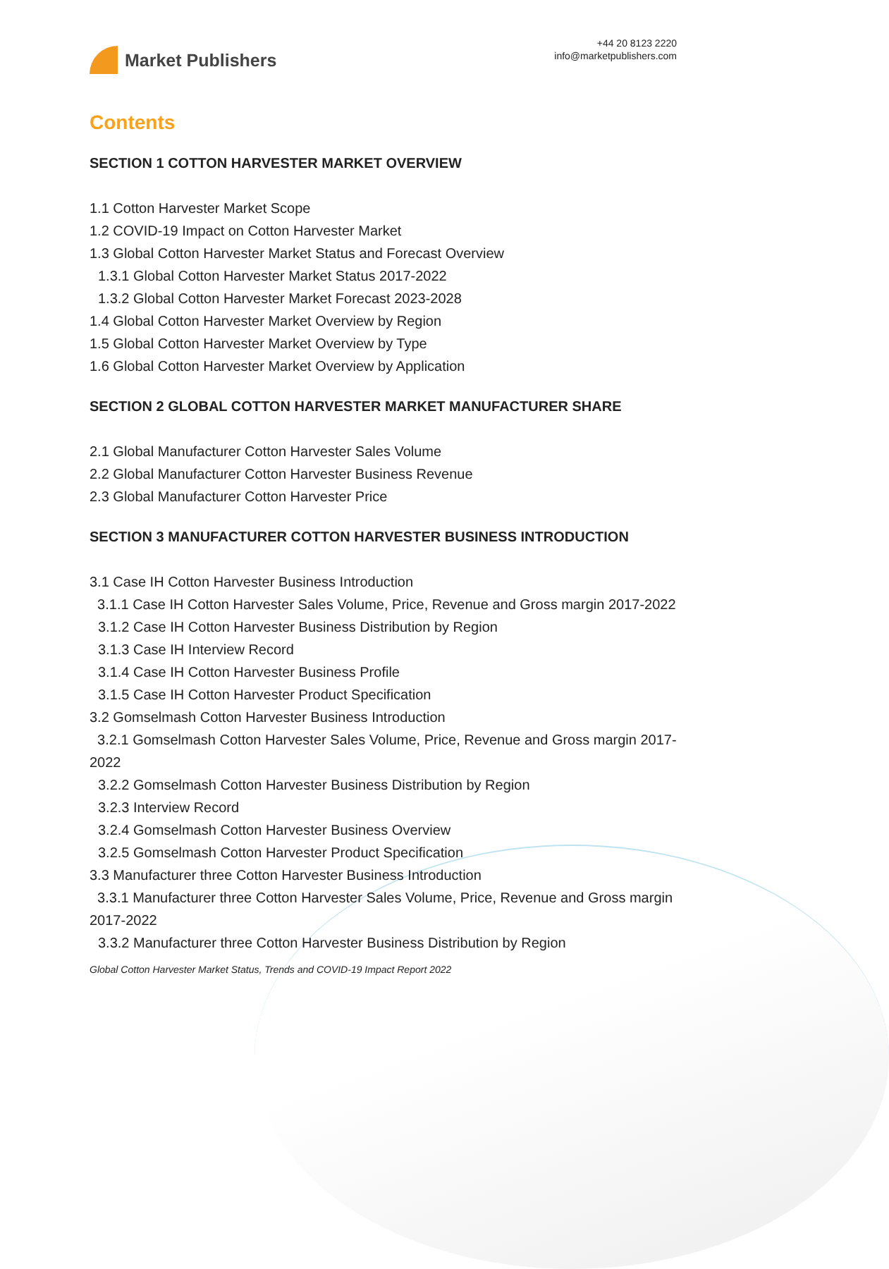Market Publishers
+44 20 8123 2220
info@marketpublishers.com
Contents
SECTION 1 COTTON HARVESTER MARKET OVERVIEW
1.1 Cotton Harvester Market Scope
1.2 COVID-19 Impact on Cotton Harvester Market
1.3 Global Cotton Harvester Market Status and Forecast Overview
1.3.1 Global Cotton Harvester Market Status 2017-2022
1.3.2 Global Cotton Harvester Market Forecast 2023-2028
1.4 Global Cotton Harvester Market Overview by Region
1.5 Global Cotton Harvester Market Overview by Type
1.6 Global Cotton Harvester Market Overview by Application
SECTION 2 GLOBAL COTTON HARVESTER MARKET MANUFACTURER SHARE
2.1 Global Manufacturer Cotton Harvester Sales Volume
2.2 Global Manufacturer Cotton Harvester Business Revenue
2.3 Global Manufacturer Cotton Harvester Price
SECTION 3 MANUFACTURER COTTON HARVESTER BUSINESS INTRODUCTION
3.1 Case IH Cotton Harvester Business Introduction
3.1.1 Case IH Cotton Harvester Sales Volume, Price, Revenue and Gross margin 2017-2022
3.1.2 Case IH Cotton Harvester Business Distribution by Region
3.1.3 Case IH Interview Record
3.1.4 Case IH Cotton Harvester Business Profile
3.1.5 Case IH Cotton Harvester Product Specification
3.2 Gomselmash Cotton Harvester Business Introduction
3.2.1 Gomselmash Cotton Harvester Sales Volume, Price, Revenue and Gross margin 2017-2022
3.2.2 Gomselmash Cotton Harvester Business Distribution by Region
3.2.3 Interview Record
3.2.4 Gomselmash Cotton Harvester Business Overview
3.2.5 Gomselmash Cotton Harvester Product Specification
3.3 Manufacturer three Cotton Harvester Business Introduction
3.3.1 Manufacturer three Cotton Harvester Sales Volume, Price, Revenue and Gross margin 2017-2022
3.3.2 Manufacturer three Cotton Harvester Business Distribution by Region
Global Cotton Harvester Market Status, Trends and COVID-19 Impact Report 2022